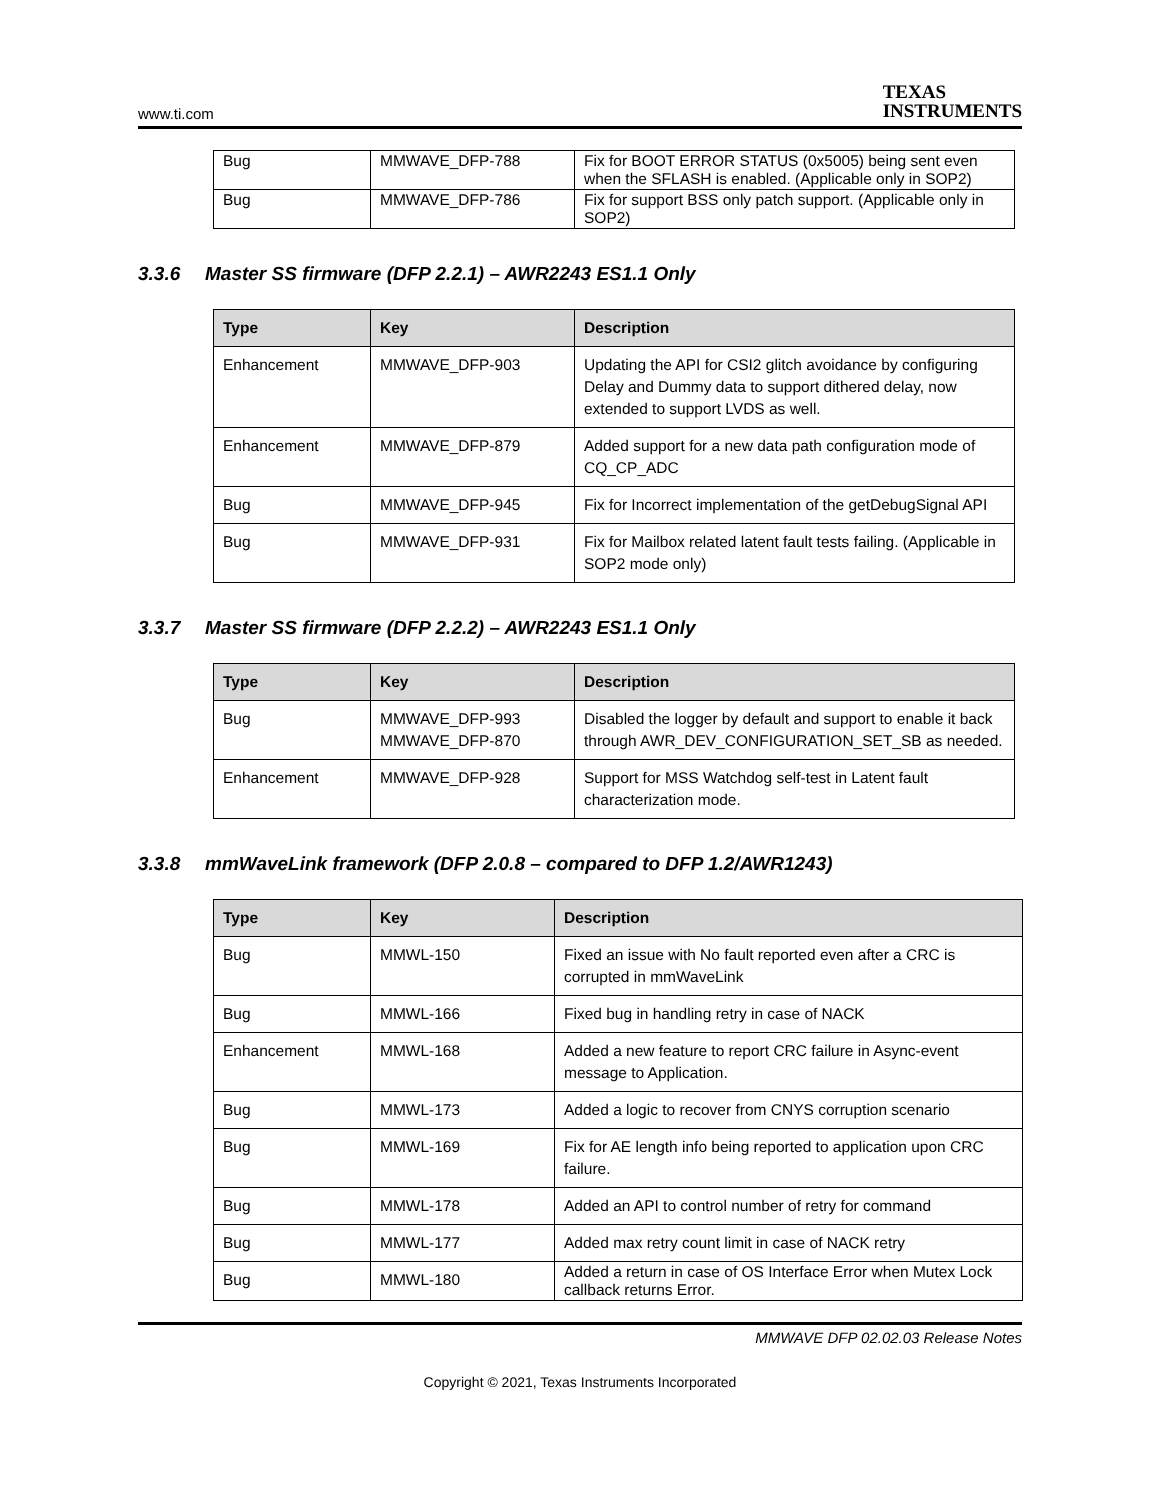www.ti.com
TEXAS
INSTRUMENTS
| Bug | MMWAVE_DFP-788 | Fix for BOOT ERROR STATUS (0x5005) being sent even when the SFLASH is enabled. (Applicable only in SOP2) |
| Bug | MMWAVE_DFP-786 | Fix for support BSS only patch support. (Applicable only in SOP2) |
3.3.6 Master SS firmware (DFP 2.2.1) – AWR2243 ES1.1 Only
| Type | Key | Description |
| --- | --- | --- |
| Enhancement | MMWAVE_DFP-903 | Updating the API for CSI2 glitch avoidance by configuring Delay and Dummy data to support dithered delay, now extended to support LVDS as well. |
| Enhancement | MMWAVE_DFP-879 | Added support for a new data path configuration mode of CQ_CP_ADC |
| Bug | MMWAVE_DFP-945 | Fix for Incorrect implementation of the getDebugSignal API |
| Bug | MMWAVE_DFP-931 | Fix for Mailbox related latent fault tests failing. (Applicable in SOP2 mode only) |
3.3.7 Master SS firmware (DFP 2.2.2) – AWR2243 ES1.1 Only
| Type | Key | Description |
| --- | --- | --- |
| Bug | MMWAVE_DFP-993 MMWAVE_DFP-870 | Disabled the logger by default and support to enable it back through AWR_DEV_CONFIGURATION_SET_SB as needed. |
| Enhancement | MMWAVE_DFP-928 | Support for MSS Watchdog self-test in Latent fault characterization mode. |
3.3.8 mmWaveLink framework (DFP 2.0.8 – compared to DFP 1.2/AWR1243)
| Type | Key | Description |
| --- | --- | --- |
| Bug | MMWL-150 | Fixed an issue with No fault reported even after a CRC is corrupted in mmWaveLink |
| Bug | MMWL-166 | Fixed bug in handling retry in case of NACK |
| Enhancement | MMWL-168 | Added a new feature to report CRC failure in Async-event message to Application. |
| Bug | MMWL-173 | Added a logic to recover from CNYS corruption scenario |
| Bug | MMWL-169 | Fix for AE length info being reported to application upon CRC failure. |
| Bug | MMWL-178 | Added an API to control number of retry for command |
| Bug | MMWL-177 | Added max retry count limit in case of NACK retry |
| Bug | MMWL-180 | Added a return in case of OS Interface Error when Mutex Lock callback returns Error. |
MMWAVE DFP 02.02.03 Release Notes
Copyright © 2021, Texas Instruments Incorporated